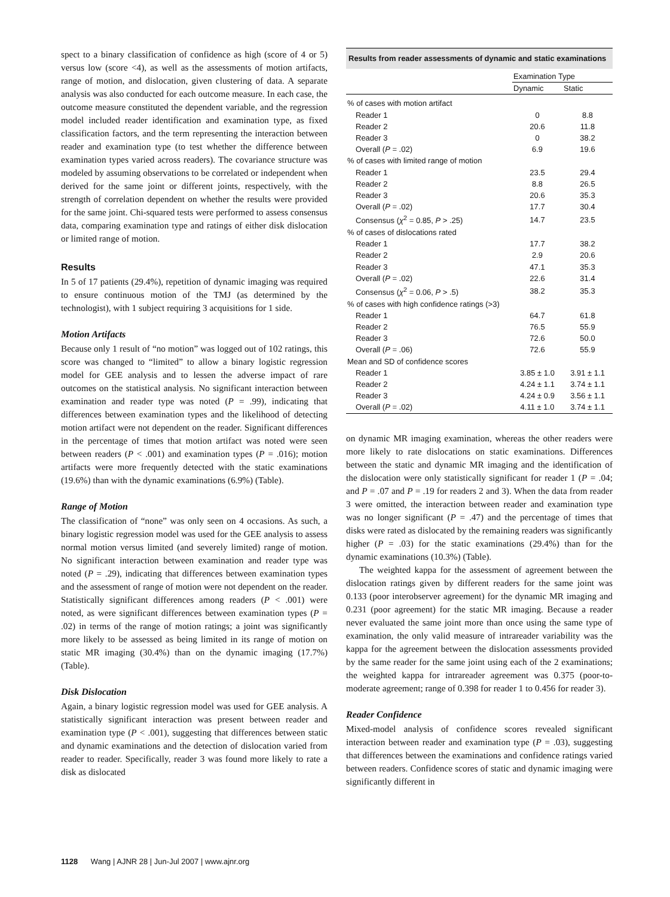spect to a binary classification of confidence as high (score of 4 or 5) versus low (score <4), as well as the assessments of motion artifacts, range of motion, and dislocation, given clustering of data. A separate analysis was also conducted for each outcome measure. In each case, the outcome measure constituted the dependent variable, and the regression model included reader identification and examination type, as fixed classification factors, and the term representing the interaction between reader and examination type (to test whether the difference between examination types varied across readers). The covariance structure was modeled by assuming observations to be correlated or independent when derived for the same joint or different joints, respectively, with the strength of correlation dependent on whether the results were provided for the same joint. Chi-squared tests were performed to assess consensus data, comparing examination type and ratings of either disk dislocation or limited range of motion.
Results
In 5 of 17 patients (29.4%), repetition of dynamic imaging was required to ensure continuous motion of the TMJ (as determined by the technologist), with 1 subject requiring 3 acquisitions for 1 side.
Motion Artifacts
Because only 1 result of “no motion” was logged out of 102 ratings, this score was changed to “limited” to allow a binary logistic regression model for GEE analysis and to lessen the adverse impact of rare outcomes on the statistical analysis. No significant interaction between examination and reader type was noted (P = .99), indicating that differences between examination types and the likelihood of detecting motion artifact were not dependent on the reader. Significant differences in the percentage of times that motion artifact was noted were seen between readers (P < .001) and examination types (P = .016); motion artifacts were more frequently detected with the static examinations (19.6%) than with the dynamic examinations (6.9%) (Table).
Range of Motion
The classification of “none” was only seen on 4 occasions. As such, a binary logistic regression model was used for the GEE analysis to assess normal motion versus limited (and severely limited) range of motion. No significant interaction between examination and reader type was noted (P = .29), indicating that differences between examination types and the assessment of range of motion were not dependent on the reader. Statistically significant differences among readers (P < .001) were noted, as were significant differences between examination types (P = .02) in terms of the range of motion ratings; a joint was significantly more likely to be assessed as being limited in its range of motion on static MR imaging (30.4%) than on the dynamic imaging (17.7%) (Table).
Disk Dislocation
Again, a binary logistic regression model was used for GEE analysis. A statistically significant interaction was present between reader and examination type (P < .001), suggesting that differences between static and dynamic examinations and the detection of dislocation varied from reader to reader. Specifically, reader 3 was found more likely to rate a disk as dislocated
Results from reader assessments of dynamic and static examinations
| | Examination Type | |
| --- | --- | --- |
| | Dynamic | Static |
| % of cases with motion artifact | | |
| Reader 1 | 0 | 8.8 |
| Reader 2 | 20.6 | 11.8 |
| Reader 3 | 0 | 38.2 |
| Overall ( P = .02) | 6.9 | 19.6 |
| % of cases with limited range of motion | | |
| Reader 1 | 23.5 | 29.4 |
| Reader 2 | 8.8 | 26.5 |
| Reader 3 | 20.6 | 35.3 |
| Overall ( P = .02) | 17.7 | 30.4 |
| Consensus ( χ<sup>2</sup> = 0.85, P > .25) | 14.7 | 23.5 |
| % of cases of dislocations rated | | |
| Reader 1 | 17.7 | 38.2 |
| Reader 2 | 2.9 | 20.6 |
| Reader 3 | 47.1 | 35.3 |
| Overall ( P = .02) | 22.6 | 31.4 |
| Consensus ( χ<sup>2</sup> = 0.06, P > .5) | 38.2 | 35.3 |
| % of cases with high confidence ratings (>3) | | |
| Reader 1 | 64.7 | 61.8 |
| Reader 2 | 76.5 | 55.9 |
| Reader 3 | 72.6 | 50.0 |
| Overall ( P = .06) | 72.6 | 55.9 |
| Mean and SD of confidence scores | | |
| Reader 1 | 3.85 ± 1.0 | 3.91 ± 1.1 |
| Reader 2 | 4.24 ± 1.1 | 3.74 ± 1.1 |
| Reader 3 | 4.24 ± 0.9 | 3.56 ± 1.1 |
| Overall ( P = .02) | 4.11 ± 1.0 | 3.74 ± 1.1 |
on dynamic MR imaging examination, whereas the other readers were more likely to rate dislocations on static examinations. Differences between the static and dynamic MR imaging and the identification of the dislocation were only statistically significant for reader 1 (P = .04; and P = .07 and P = .19 for readers 2 and 3). When the data from reader 3 were omitted, the interaction between reader and examination type was no longer significant (P = .47) and the percentage of times that disks were rated as dislocated by the remaining readers was significantly higher (P = .03) for the static examinations (29.4%) than for the dynamic examinations (10.3%) (Table).
The weighted kappa for the assessment of agreement between the dislocation ratings given by different readers for the same joint was 0.133 (poor interobserver agreement) for the dynamic MR imaging and 0.231 (poor agreement) for the static MR imaging. Because a reader never evaluated the same joint more than once using the same type of examination, the only valid measure of intrareader variability was the kappa for the agreement between the dislocation assessments provided by the same reader for the same joint using each of the 2 examinations; the weighted kappa for intrareader agreement was 0.375 (poor-to-moderate agreement; range of 0.398 for reader 1 to 0.456 for reader 3).
Reader Confidence
Mixed-model analysis of confidence scores revealed significant interaction between reader and examination type (P = .03), suggesting that differences between the examinations and confidence ratings varied between readers. Confidence scores of static and dynamic imaging were significantly different in
1128 Wang | AJNR 28 | Jun-Jul 2007 | www.ajnr.org